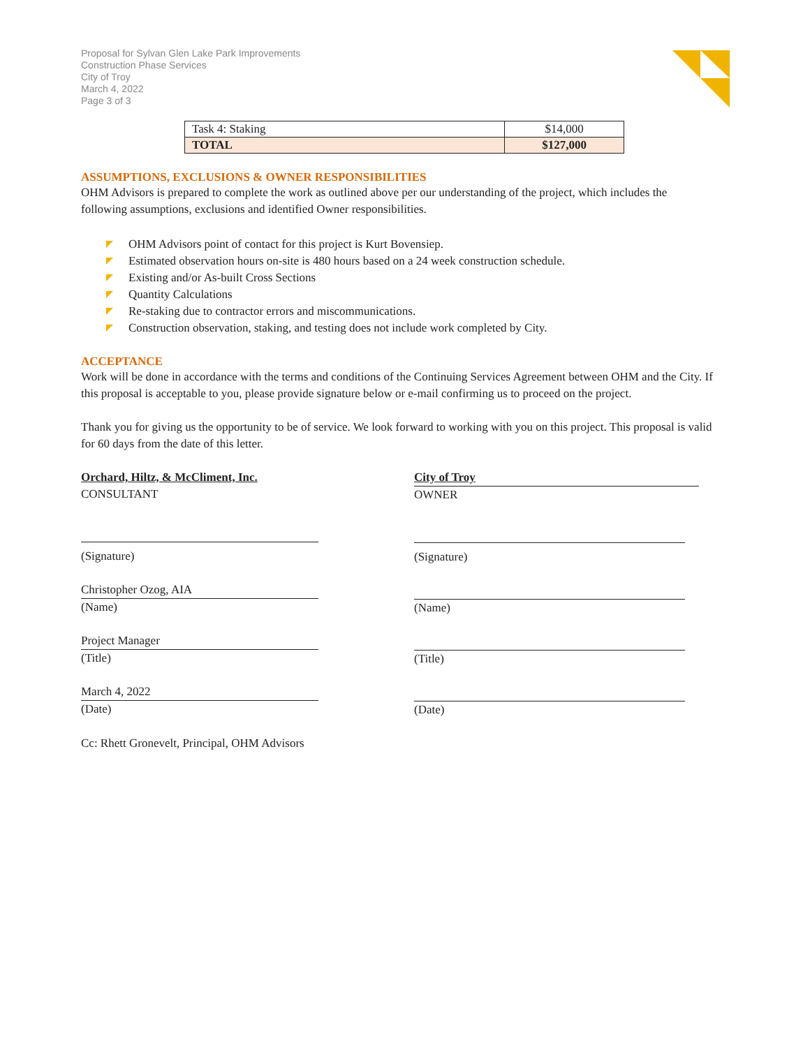Proposal for Sylvan Glen Lake Park Improvements
Construction Phase Services
City of Troy
March 4, 2022
Page 3 of 3
| Task 4: Staking | $14,000 |
| TOTAL | $127,000 |
ASSUMPTIONS, EXCLUSIONS & OWNER RESPONSIBILITIES
OHM Advisors is prepared to complete the work as outlined above per our understanding of the project, which includes the following assumptions, exclusions and identified Owner responsibilities.
OHM Advisors point of contact for this project is Kurt Bovensiep.
Estimated observation hours on-site is 480 hours based on a 24 week construction schedule.
Existing and/or As-built Cross Sections
Quantity Calculations
Re-staking due to contractor errors and miscommunications.
Construction observation, staking, and testing does not include work completed by City.
ACCEPTANCE
Work will be done in accordance with the terms and conditions of the Continuing Services Agreement between OHM and the City. If this proposal is acceptable to you, please provide signature below or e-mail confirming us to proceed on the project.
Thank you for giving us the opportunity to be of service. We look forward to working with you on this project. This proposal is valid for 60 days from the date of this letter.
Orchard, Hiltz, & McCliment, Inc.
CONSULTANT
(Signature)
Christopher Ozog, AIA
(Name)
Project Manager
(Title)
March 4, 2022
(Date)
City of Troy
OWNER
(Signature)
(Name)
(Title)
(Date)
Cc: Rhett Gronevelt, Principal, OHM Advisors